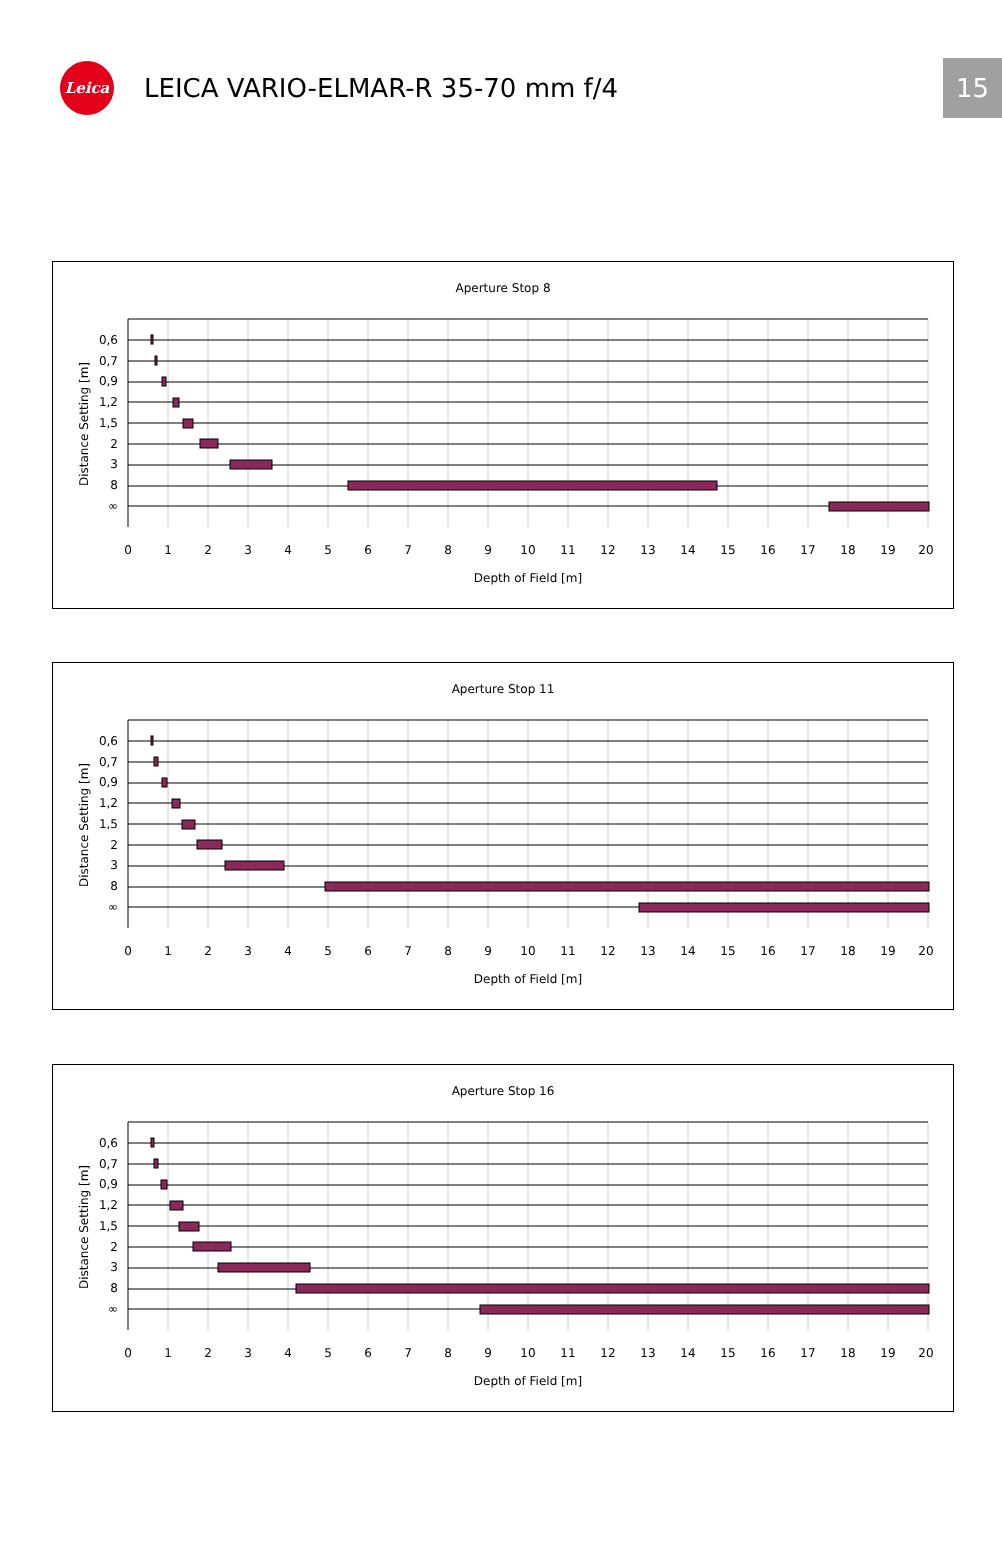Leica
LEICA VARIO-ELMAR-R 35-70 mm f/4
15
Aperture Stop 8
0,6
0,7
0,9
1,2
1,5
2
3
8
∞
0
1
2
3
4
5
6
7
8
9
10
11
12
13
14
15
16
17
18
19
20
Depth of Field [m]
Distance Setting [m]
Aperture Stop 11
0,6
0,7
0,9
1,2
1,5
2
3
8
∞
0
1
2
3
4
5
6
7
8
9
10
11
12
13
14
15
16
17
18
19
20
Depth of Field [m]
Distance Setting [m]
Aperture Stop 16
0,6
0,7
0,9
1,2
1,5
2
3
8
∞
0
1
2
3
4
5
6
7
8
9
10
11
12
13
14
15
16
17
18
19
20
Depth of Field [m]
Distance Setting [m]